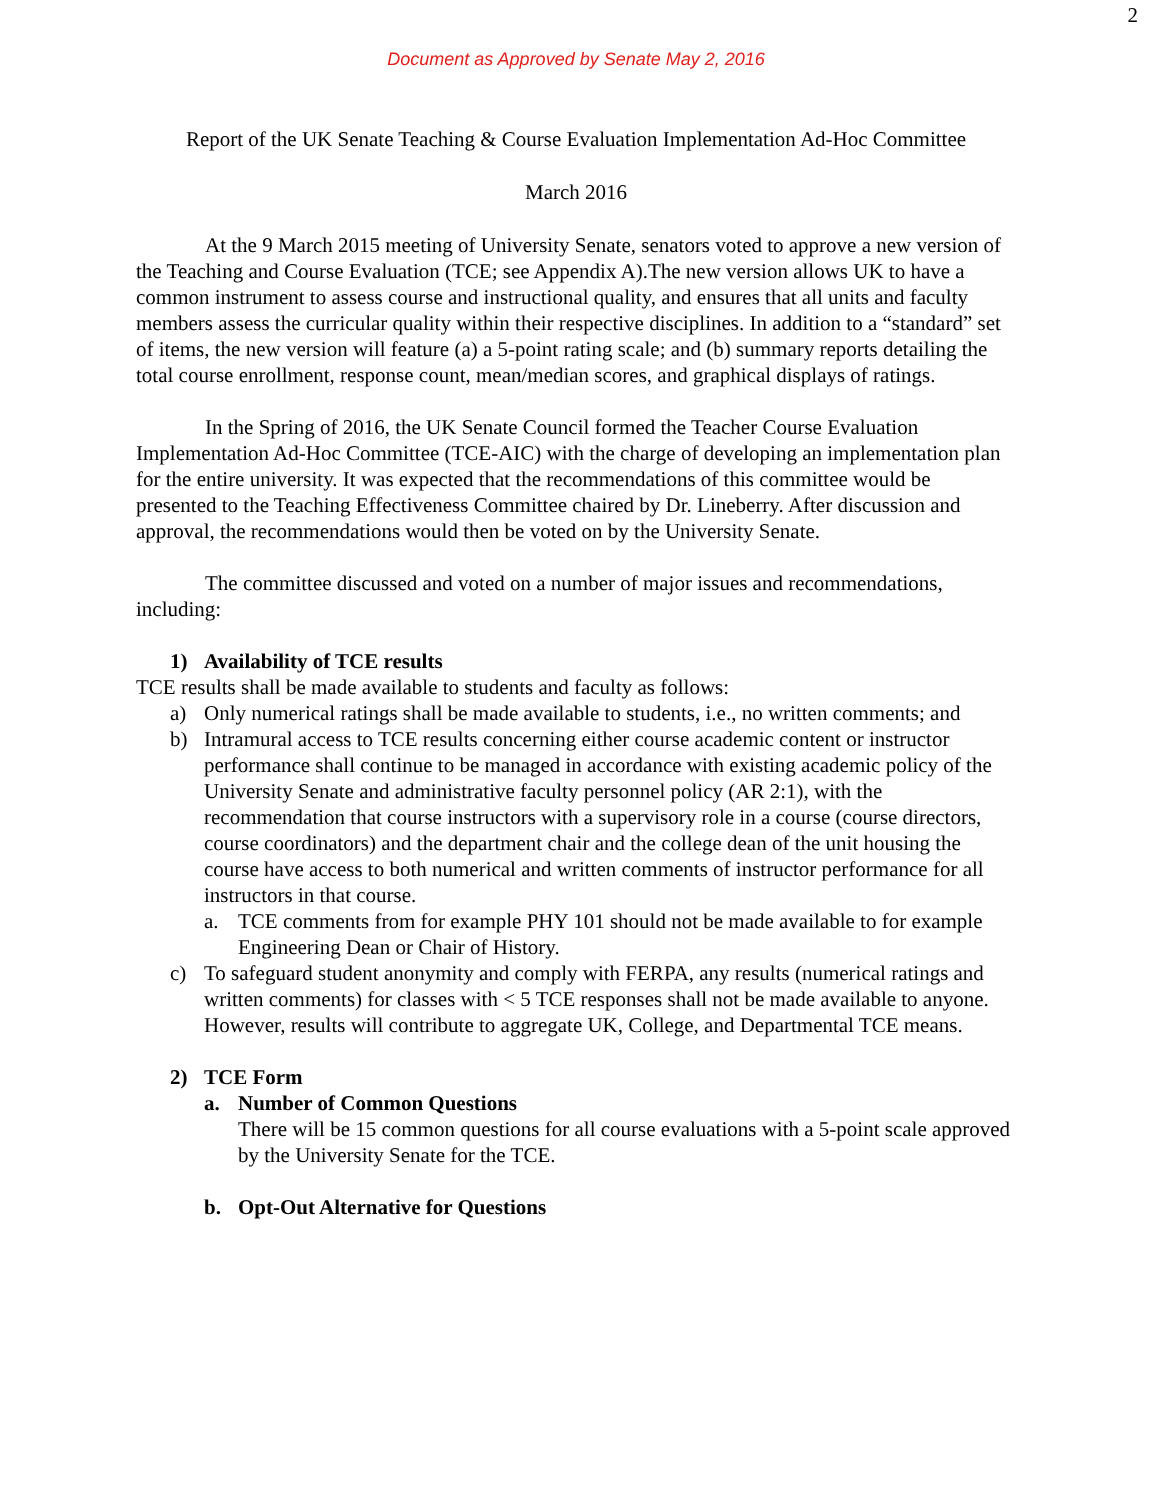2
Document as Approved by Senate May 2, 2016
Report of the UK Senate Teaching & Course Evaluation Implementation Ad-Hoc Committee
March 2016
At the 9 March 2015 meeting of University Senate, senators voted to approve a new version of the Teaching and Course Evaluation (TCE; see Appendix A).The new version allows UK to have a common instrument to assess course and instructional quality, and ensures that all units and faculty members assess the curricular quality within their respective disciplines. In addition to a “standard” set of items, the new version will feature (a) a 5-point rating scale; and (b) summary reports detailing the total course enrollment, response count, mean/median scores, and graphical displays of ratings.
In the Spring of 2016, the UK Senate Council formed the Teacher Course Evaluation Implementation Ad-Hoc Committee (TCE-AIC) with the charge of developing an implementation plan for the entire university. It was expected that the recommendations of this committee would be presented to the Teaching Effectiveness Committee chaired by Dr. Lineberry. After discussion and approval, the recommendations would then be voted on by the University Senate.
The committee discussed and voted on a number of major issues and recommendations, including:
1) Availability of TCE results
TCE results shall be made available to students and faculty as follows:
a) Only numerical ratings shall be made available to students, i.e., no written comments; and
b) Intramural access to TCE results concerning either course academic content or instructor performance shall continue to be managed in accordance with existing academic policy of the University Senate and administrative faculty personnel policy (AR 2:1), with the recommendation that course instructors with a supervisory role in a course (course directors, course coordinators) and the department chair and the college dean of the unit housing the course have access to both numerical and written comments of instructor performance for all instructors in that course.
a. TCE comments from for example PHY 101 should not be made available to for example Engineering Dean or Chair of History.
c) To safeguard student anonymity and comply with FERPA, any results (numerical ratings and written comments) for classes with < 5 TCE responses shall not be made available to anyone. However, results will contribute to aggregate UK, College, and Departmental TCE means.
2) TCE Form
a. Number of Common Questions
There will be 15 common questions for all course evaluations with a 5-point scale approved by the University Senate for the TCE.
b. Opt-Out Alternative for Questions